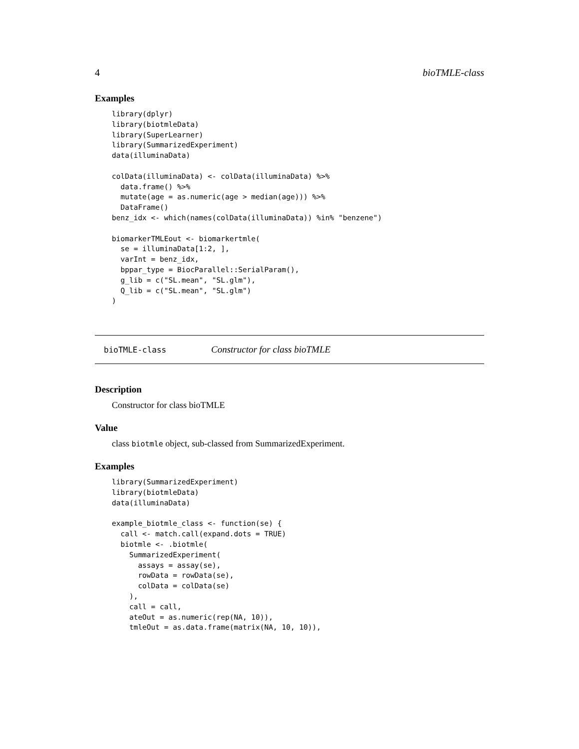4 bioTMLE-class
Examples
library(dplyr)
library(biotmleData)
library(SuperLearner)
library(SummarizedExperiment)
data(illuminaData)

colData(illuminaData) <- colData(illuminaData) %>%
  data.frame() %>%
  mutate(age = as.numeric(age > median(age))) %>%
  DataFrame()
benz_idx <- which(names(colData(illuminaData)) %in% "benzene")

biomarkerTMLEout <- biomarkertmle(
  se = illuminaData[1:2, ],
  varInt = benz_idx,
  bppar_type = BiocParallel::SerialParam(),
  g_lib = c("SL.mean", "SL.glm"),
  Q_lib = c("SL.mean", "SL.glm")
)
bioTMLE-class Constructor for class bioTMLE
Description
Constructor for class bioTMLE
Value
class biotmle object, sub-classed from SummarizedExperiment.
Examples
library(SummarizedExperiment)
library(biotmleData)
data(illuminaData)

example_biotmle_class <- function(se) {
  call <- match.call(expand.dots = TRUE)
  biotmle <- .biotmle(
    SummarizedExperiment(
      assays = assay(se),
      rowData = rowData(se),
      colData = colData(se)
    ),
    call = call,
    ateOut = as.numeric(rep(NA, 10)),
    tmleOut = as.data.frame(matrix(NA, 10, 10)),